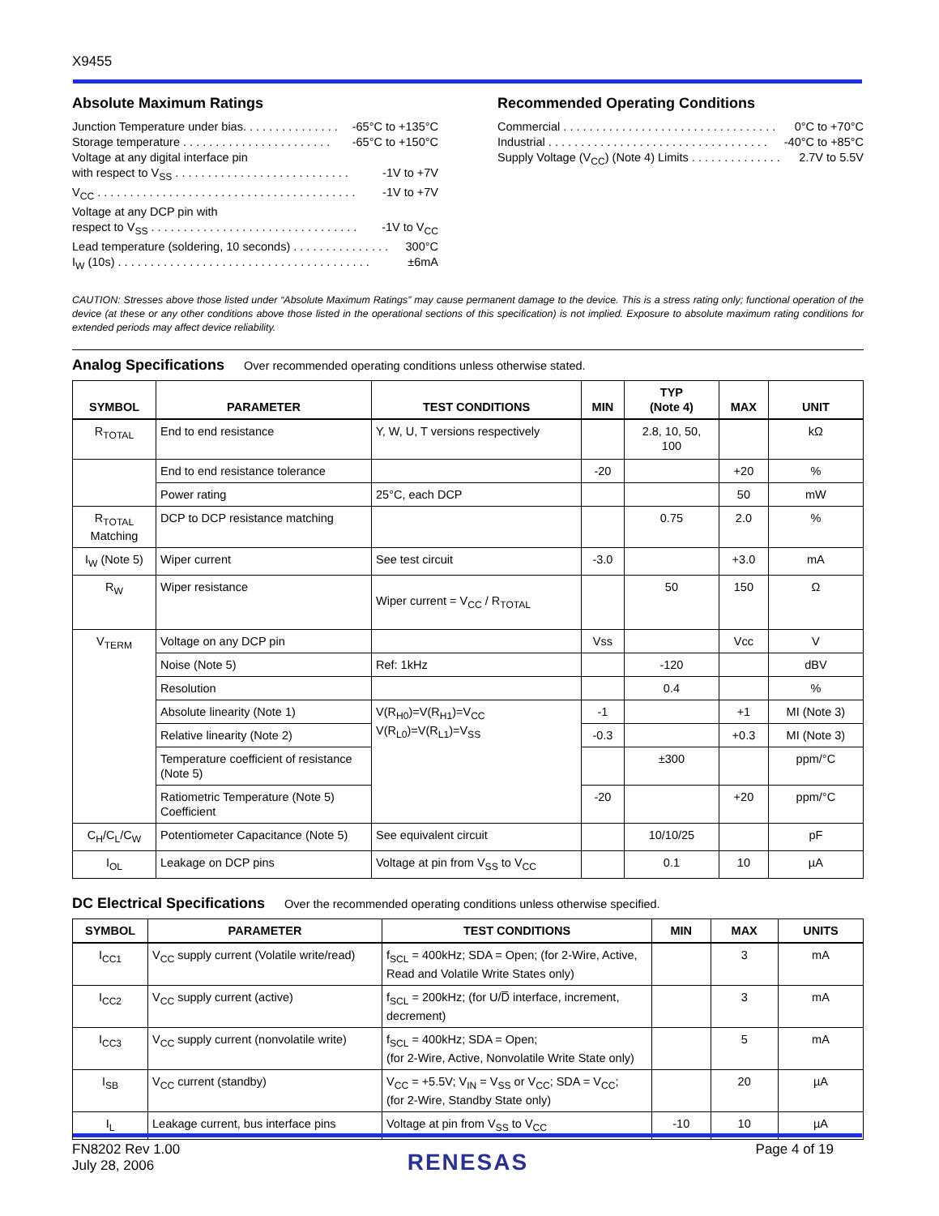X9455
Absolute Maximum Ratings
Junction Temperature under bias. . . . . . . . . . . . . . . -65°C to +135°C
Storage temperature . . . . . . . . . . . . . . . . . . . . . . . -65°C to +150°C
Voltage at any digital interface pin
with respect to V<sub>SS</sub> . . . . . . . . . . . . . . . . . . . . . . . . . . . -1V to +7V
V<sub>CC</sub> . . . . . . . . . . . . . . . . . . . . . . . . . . . . . . . . . . . . . . . . -1V to +7V
Voltage at any DCP pin with
respect to V<sub>SS</sub> . . . . . . . . . . . . . . . . . . . . . . . . . . . . . . . . -1V to V<sub>CC</sub>
Lead temperature (soldering, 10 seconds) . . . . . . . . . . . . . . . 300°C
I<sub>W</sub> (10s) . . . . . . . . . . . . . . . . . . . . . . . . . . . . . . . . . . . . . . . ±6mA
Recommended Operating Conditions
Commercial . . . . . . . . . . . . . . . . . . . . . . . . . . . . . . . . . 0°C to +70°C
Industrial . . . . . . . . . . . . . . . . . . . . . . . . . . . . . . . . . . -40°C to +85°C
Supply Voltage (V<sub>CC</sub>) (Note 4) Limits . . . . . . . . . . . . . . 2.7V to 5.5V
CAUTION: Stresses above those listed under “Absolute Maximum Ratings” may cause permanent damage to the device. This is a stress rating only; functional operation of the device (at these or any other conditions above those listed in the operational sections of this specification) is not implied. Exposure to absolute maximum rating conditions for extended periods may affect device reliability.
Analog Specifications
Over recommended operating conditions unless otherwise stated.
| SYMBOL | PARAMETER | TEST CONDITIONS | MIN | TYP (Note 4) | MAX | UNIT |
| --- | --- | --- | --- | --- | --- | --- |
| R<sub>TOTAL</sub> | End to end resistance | Y, W, U, T versions respectively | | 2.8, 10, 50, 100 | | kΩ |
| | End to end resistance tolerance | | -20 | | +20 | % |
| | Power rating | 25°C, each DCP | | | 50 | mW |
| R<sub>TOTAL</sub> Matching | DCP to DCP resistance matching | | | 0.75 | 2.0 | % |
| I<sub>W</sub> (Note 5) | Wiper current | See test circuit | -3.0 | | +3.0 | mA |
| R<sub>W</sub> | Wiper resistance | Wiper current = V<sub>CC</sub> / R<sub>TOTAL</sub> | | 50 | 150 | Ω |
| V<sub>TERM</sub> | Voltage on any DCP pin | | Vss | | Vcc | V |
| | Noise (Note 5) | Ref: 1kHz | | -120 | | dBV |
| | Resolution | | | 0.4 | | % |
| | Absolute linearity (Note 1) | V(R<sub>H0</sub>)=V(R<sub>H1</sub>)=V<sub>CC</sub> V(R<sub>L0</sub>)=V(R<sub>L1</sub>)=V<sub>SS</sub> | -1 | | +1 | MI (Note 3) |
| | Relative linearity (Note 2) | | -0.3 | | +0.3 | MI (Note 3) |
| | Temperature coefficient of resistance (Note 5) | | | ±300 | | ppm/°C |
| | Ratiometric Temperature (Note 5) Coefficient | | -20 | | +20 | ppm/°C |
| C<sub>H</sub>/C<sub>L</sub>/C<sub>W</sub> | Potentiometer Capacitance (Note 5) | See equivalent circuit | | 10/10/25 | | pF |
| I<sub>OL</sub> | Leakage on DCP pins | Voltage at pin from V<sub>SS</sub> to V<sub>CC</sub> | | 0.1 | 10 | µA |
DC Electrical Specifications
Over the recommended operating conditions unless otherwise specified.
| SYMBOL | PARAMETER | TEST CONDITIONS | MIN | MAX | UNITS |
| --- | --- | --- | --- | --- | --- |
| I<sub>CC1</sub> | V<sub>CC</sub> supply current (Volatile write/read) | f<sub>SCL</sub> = 400kHz; SDA = Open; (for 2-Wire, Active, Read and Volatile Write States only) | | 3 | mA |
| I<sub>CC2</sub> | V<sub>CC</sub> supply current (active) | f<sub>SCL</sub> = 200kHz; (for U/D̅ interface, increment, decrement) | | 3 | mA |
| I<sub>CC3</sub> | V<sub>CC</sub> supply current (nonvolatile write) | f<sub>SCL</sub> = 400kHz; SDA = Open; (for 2-Wire, Active, Nonvolatile Write State only) | | 5 | mA |
| I<sub>SB</sub> | V<sub>CC</sub> current (standby) | V<sub>CC</sub> = +5.5V; V<sub>IN</sub> = V<sub>SS</sub> or V<sub>CC</sub>; SDA = V<sub>CC</sub>; (for 2-Wire, Standby State only) | | 20 | µA |
| I<sub>L</sub> | Leakage current, bus interface pins | Voltage at pin from V<sub>SS</sub> to V<sub>CC</sub> | -10 | 10 | µA |
FN8202 Rev 1.00
July 28, 2006
RENESAS
Page 4 of 19